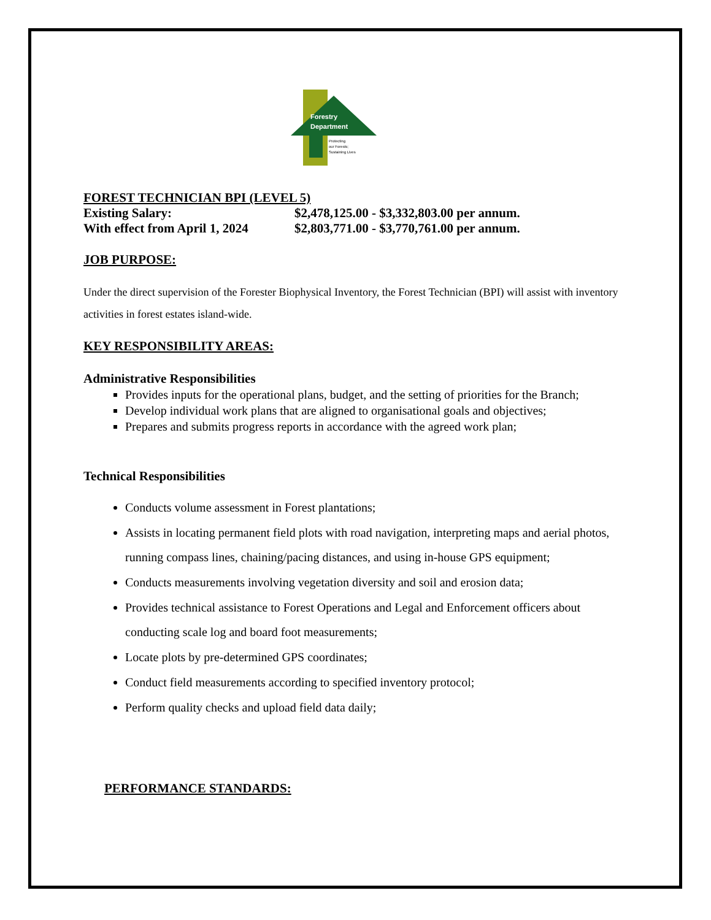Forestry
Department
Protecting
our Forests;
Sustaining Lives
FOREST TECHNICIAN BPI (LEVEL 5)
Existing Salary: $2,478,125.00 - $3,332,803.00 per annum.
With effect from April 1, 2024 $2,803,771.00 - $3,770,761.00 per annum.
JOB PURPOSE:
Under the direct supervision of the Forester Biophysical Inventory, the Forest Technician (BPI) will assist with inventory activities in forest estates island-wide.
KEY RESPONSIBILITY AREAS:
Administrative Responsibilities
Provides inputs for the operational plans, budget, and the setting of priorities for the Branch;
Develop individual work plans that are aligned to organisational goals and objectives;
Prepares and submits progress reports in accordance with the agreed work plan;
Technical Responsibilities
Conducts volume assessment in Forest plantations;
Assists in locating permanent field plots with road navigation, interpreting maps and aerial photos, running compass lines, chaining/pacing distances, and using in-house GPS equipment;
Conducts measurements involving vegetation diversity and soil and erosion data;
Provides technical assistance to Forest Operations and Legal and Enforcement officers about conducting scale log and board foot measurements;
Locate plots by pre-determined GPS coordinates;
Conduct field measurements according to specified inventory protocol;
Perform quality checks and upload field data daily;
PERFORMANCE STANDARDS: